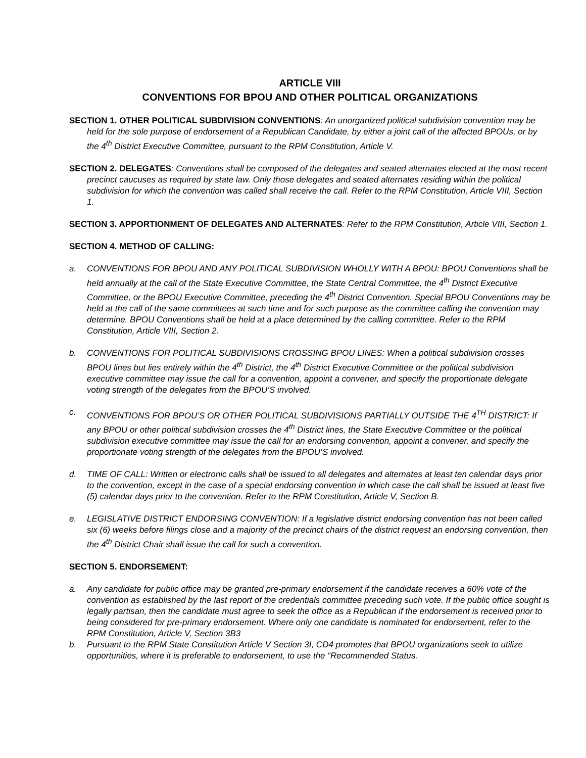ARTICLE VIII
CONVENTIONS FOR BPOU AND OTHER POLITICAL ORGANIZATIONS
SECTION 1. OTHER POLITICAL SUBDIVISION CONVENTIONS: An unorganized political subdivision convention may be held for the sole purpose of endorsement of a Republican Candidate, by either a joint call of the affected BPOUs, or by the 4<sup>th</sup> District Executive Committee, pursuant to the RPM Constitution, Article V.
SECTION 2. DELEGATES: Conventions shall be composed of the delegates and seated alternates elected at the most recent precinct caucuses as required by state law. Only those delegates and seated alternates residing within the political subdivision for which the convention was called shall receive the call. Refer to the RPM Constitution, Article VIII, Section 1.
SECTION 3. APPORTIONMENT OF DELEGATES AND ALTERNATES: Refer to the RPM Constitution, Article VIII, Section 1.
SECTION 4. METHOD OF CALLING:
a. CONVENTIONS FOR BPOU AND ANY POLITICAL SUBDIVISION WHOLLY WITH A BPOU: BPOU Conventions shall be held annually at the call of the State Executive Committee, the State Central Committee, the 4<sup>th</sup> District Executive Committee, or the BPOU Executive Committee, preceding the 4<sup>th</sup> District Convention. Special BPOU Conventions may be held at the call of the same committees at such time and for such purpose as the committee calling the convention may determine. BPOU Conventions shall be held at a place determined by the calling committee. Refer to the RPM Constitution, Article VIII, Section 2.
b. CONVENTIONS FOR POLITICAL SUBDIVISIONS CROSSING BPOU LINES: When a political subdivision crosses BPOU lines but lies entirely within the 4<sup>th</sup> District, the 4<sup>th</sup> District Executive Committee or the political subdivision executive committee may issue the call for a convention, appoint a convener, and specify the proportionate delegate voting strength of the delegates from the BPOU’S involved.
c. CONVENTIONS FOR BPOU’S OR OTHER POLITICAL SUBDIVISIONS PARTIALLY OUTSIDE THE 4<sup>TH</sup> DISTRICT: If any BPOU or other political subdivision crosses the 4<sup>th</sup> District lines, the State Executive Committee or the political subdivision executive committee may issue the call for an endorsing convention, appoint a convener, and specify the proportionate voting strength of the delegates from the BPOU’S involved.
d. TIME OF CALL: Written or electronic calls shall be issued to all delegates and alternates at least ten calendar days prior to the convention, except in the case of a special endorsing convention in which case the call shall be issued at least five (5) calendar days prior to the convention. Refer to the RPM Constitution, Article V, Section B.
e. LEGISLATIVE DISTRICT ENDORSING CONVENTION: If a legislative district endorsing convention has not been called six (6) weeks before filings close and a majority of the precinct chairs of the district request an endorsing convention, then the 4<sup>th</sup> District Chair shall issue the call for such a convention.
SECTION 5. ENDORSEMENT:
a. Any candidate for public office may be granted pre-primary endorsement if the candidate receives a 60% vote of the convention as established by the last report of the credentials committee preceding such vote. If the public office sought is legally partisan, then the candidate must agree to seek the office as a Republican if the endorsement is received prior to being considered for pre-primary endorsement. Where only one candidate is nominated for endorsement, refer to the RPM Constitution, Article V, Section 3B3
b. Pursuant to the RPM State Constitution Article V Section 3I, CD4 promotes that BPOU organizations seek to utilize opportunities, where it is preferable to endorsement, to use the “Recommended Status.